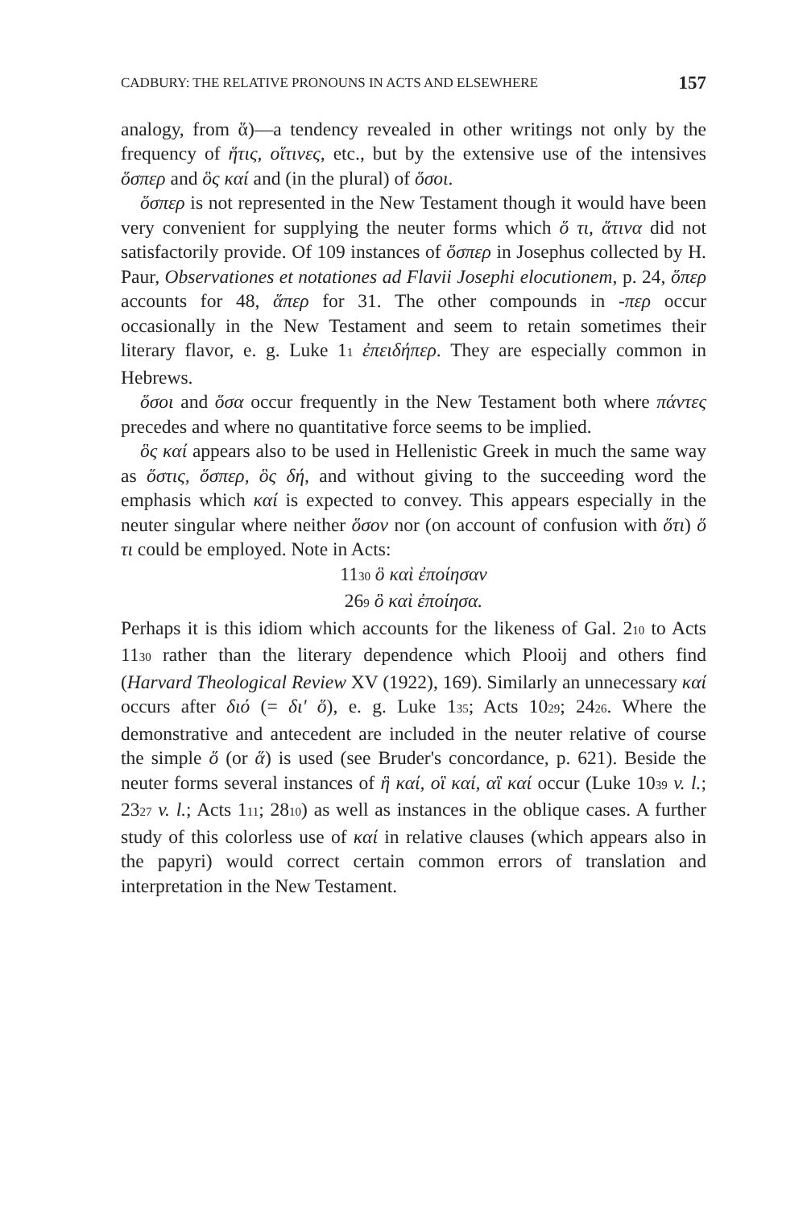CADBURY: THE RELATIVE PRONOUNS IN ACTS AND ELSEWHERE 157
analogy, from ἅ)—a tendency revealed in other writings not only by the frequency of ἥτις, οἵτινες, etc., but by the extensive use of the intensives ὅσπερ and ὃς καί and (in the plural) of ὅσοι.
ὅσπερ is not represented in the New Testament though it would have been very convenient for supplying the neuter forms which ὅ τι, ἅτινα did not satisfactorily provide. Of 109 instances of ὅσπερ in Josephus collected by H. Paur, Observationes et notationes ad Flavii Josephi elocutionem, p. 24, ὅπερ accounts for 48, ἅπερ for 31. The other compounds in -περ occur occasionally in the New Testament and seem to retain sometimes their literary flavor, e. g. Luke 11 ἐπειδήπερ. They are especially common in Hebrews.
ὅσοι and ὅσα occur frequently in the New Testament both where πάντες precedes and where no quantitative force seems to be implied.
ὃς καί appears also to be used in Hellenistic Greek in much the same way as ὅστις, ὅσπερ, ὃς δή, and without giving to the succeeding word the emphasis which καί is expected to convey. This appears especially in the neuter singular where neither ὅσον nor (on account of confusion with ὅτι) ὅ τι could be employed. Note in Acts:
1130 ὃ καὶ ἐποίησαν
269 ὃ καὶ ἐποίησα.
Perhaps it is this idiom which accounts for the likeness of Gal. 210 to Acts 1130 rather than the literary dependence which Plooij and others find (Harvard Theological Review XV (1922), 169). Similarly an unnecessary καί occurs after διό (= δι' ὅ), e. g. Luke 135; Acts 1029; 2426. Where the demonstrative and antecedent are included in the neuter relative of course the simple ὅ (or ἅ) is used (see Bruder's concordance, p. 621). Beside the neuter forms several instances of ἣ καί, οἳ καί, αἳ καί occur (Luke 1039 v. l.; 2327 v. l.; Acts 111; 2810) as well as instances in the oblique cases. A further study of this colorless use of καί in relative clauses (which appears also in the papyri) would correct certain common errors of translation and interpretation in the New Testament.